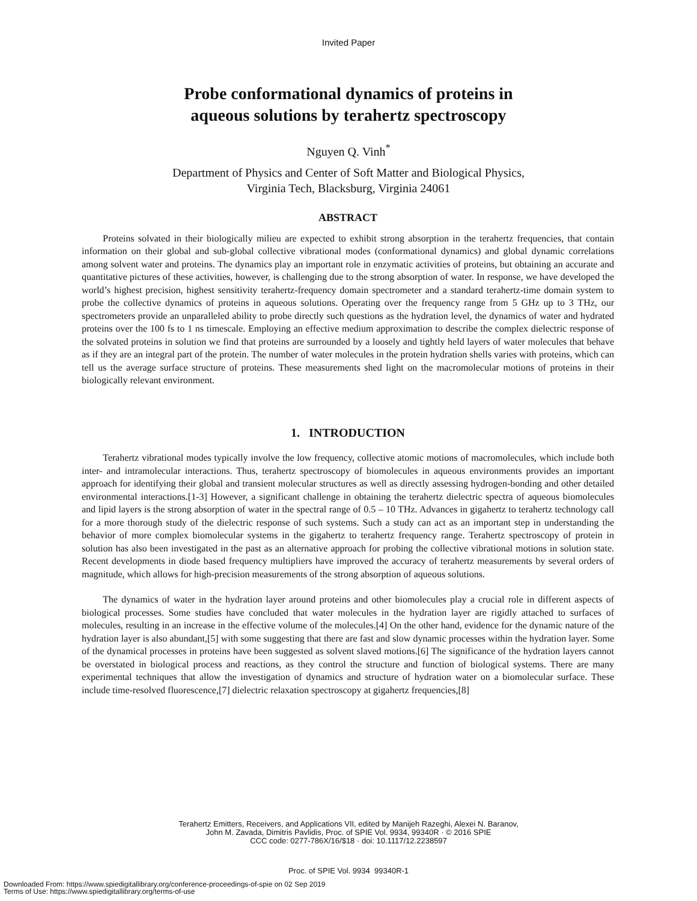Invited Paper
Probe conformational dynamics of proteins in
aqueous solutions by terahertz spectroscopy
Nguyen Q. Vinh<sup>*</sup>
Department of Physics and Center of Soft Matter and Biological Physics,
Virginia Tech, Blacksburg, Virginia 24061
ABSTRACT
Proteins solvated in their biologically milieu are expected to exhibit strong absorption in the terahertz frequencies, that contain information on their global and sub-global collective vibrational modes (conformational dynamics) and global dynamic correlations among solvent water and proteins. The dynamics play an important role in enzymatic activities of proteins, but obtaining an accurate and quantitative pictures of these activities, however, is challenging due to the strong absorption of water. In response, we have developed the world’s highest precision, highest sensitivity terahertz-frequency domain spectrometer and a standard terahertz-time domain system to probe the collective dynamics of proteins in aqueous solutions. Operating over the frequency range from 5 GHz up to 3 THz, our spectrometers provide an unparalleled ability to probe directly such questions as the hydration level, the dynamics of water and hydrated proteins over the 100 fs to 1 ns timescale. Employing an effective medium approximation to describe the complex dielectric response of the solvated proteins in solution we find that proteins are surrounded by a loosely and tightly held layers of water molecules that behave as if they are an integral part of the protein. The number of water molecules in the protein hydration shells varies with proteins, which can tell us the average surface structure of proteins. These measurements shed light on the macromolecular motions of proteins in their biologically relevant environment.
1. INTRODUCTION
Terahertz vibrational modes typically involve the low frequency, collective atomic motions of macromolecules, which include both inter- and intramolecular interactions. Thus, terahertz spectroscopy of biomolecules in aqueous environments provides an important approach for identifying their global and transient molecular structures as well as directly assessing hydrogen-bonding and other detailed environmental interactions.[1-3] However, a significant challenge in obtaining the terahertz dielectric spectra of aqueous biomolecules and lipid layers is the strong absorption of water in the spectral range of 0.5 – 10 THz. Advances in gigahertz to terahertz technology call for a more thorough study of the dielectric response of such systems. Such a study can act as an important step in understanding the behavior of more complex biomolecular systems in the gigahertz to terahertz frequency range. Terahertz spectroscopy of protein in solution has also been investigated in the past as an alternative approach for probing the collective vibrational motions in solution state. Recent developments in diode based frequency multipliers have improved the accuracy of terahertz measurements by several orders of magnitude, which allows for high-precision measurements of the strong absorption of aqueous solutions.
The dynamics of water in the hydration layer around proteins and other biomolecules play a crucial role in different aspects of biological processes. Some studies have concluded that water molecules in the hydration layer are rigidly attached to surfaces of molecules, resulting in an increase in the effective volume of the molecules.[4] On the other hand, evidence for the dynamic nature of the hydration layer is also abundant,[5] with some suggesting that there are fast and slow dynamic processes within the hydration layer. Some of the dynamical processes in proteins have been suggested as solvent slaved motions.[6] The significance of the hydration layers cannot be overstated in biological process and reactions, as they control the structure and function of biological systems. There are many experimental techniques that allow the investigation of dynamics and structure of hydration water on a biomolecular surface. These include time-resolved fluorescence,[7] dielectric relaxation spectroscopy at gigahertz frequencies,[8]
Terahertz Emitters, Receivers, and Applications VII, edited by Manijeh Razeghi, Alexei N. Baranov,
John M. Zavada, Dimitris Pavlidis, Proc. of SPIE Vol. 9934, 99340R · © 2016 SPIE
CCC code: 0277-786X/16/$18 · doi: 10.1117/12.2238597
Proc. of SPIE Vol. 9934 99340R-1
Downloaded From: https://www.spiedigitallibrary.org/conference-proceedings-of-spie on 02 Sep 2019
Terms of Use: https://www.spiedigitallibrary.org/terms-of-use